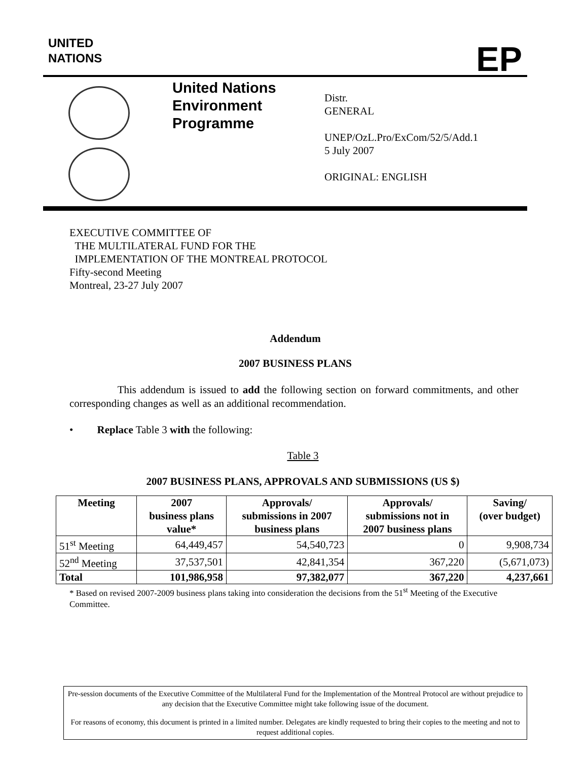UNITED
NATIONS
EP
United Nations
Environment
Programme
Distr.
GENERAL
UNEP/OzL.Pro/ExCom/52/5/Add.1
5 July 2007
ORIGINAL: ENGLISH
EXECUTIVE COMMITTEE OF
THE MULTILATERAL FUND FOR THE
IMPLEMENTATION OF THE MONTREAL PROTOCOL
Fifty-second Meeting
Montreal, 23-27 July 2007
Addendum
2007 BUSINESS PLANS
This addendum is issued to add the following section on forward commitments, and other corresponding changes as well as an additional recommendation.
• Replace Table 3 with the following:
Table 3
2007 BUSINESS PLANS, APPROVALS AND SUBMISSIONS (US $)
| Meeting | 2007 business plans value* | Approvals/ submissions in 2007 business plans | Approvals/ submissions not in 2007 business plans | Saving/ (over budget) |
| --- | --- | --- | --- | --- |
| 51<sup>st</sup> Meeting | 64,449,457 | 54,540,723 | 0 | 9,908,734 |
| 52<sup>nd</sup> Meeting | 37,537,501 | 42,841,354 | 367,220 | (5,671,073) |
| Total | 101,986,958 | 97,382,077 | 367,220 | 4,237,661 |
* Based on revised 2007-2009 business plans taking into consideration the decisions from the 51<sup>st</sup> Meeting of the Executive Committee.
Pre-session documents of the Executive Committee of the Multilateral Fund for the Implementation of the Montreal Protocol are without prejudice to any decision that the Executive Committee might take following issue of the document.
For reasons of economy, this document is printed in a limited number. Delegates are kindly requested to bring their copies to the meeting and not to request additional copies.